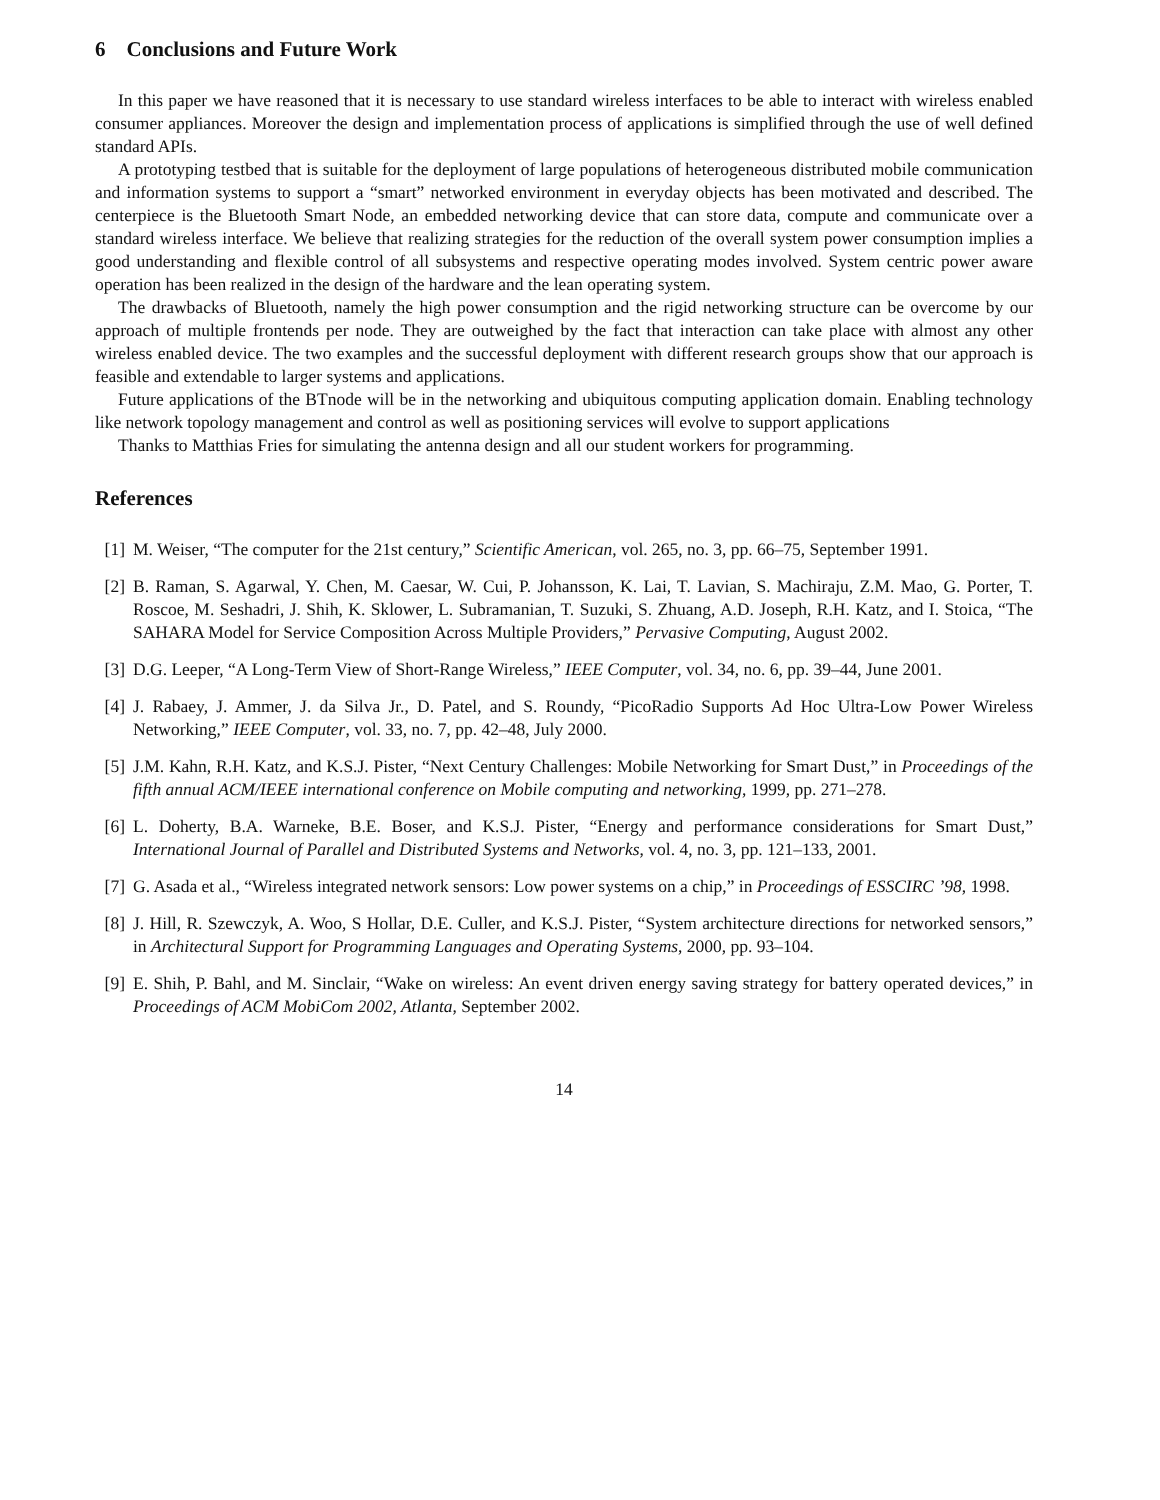6 Conclusions and Future Work
In this paper we have reasoned that it is necessary to use standard wireless interfaces to be able to interact with wireless enabled consumer appliances. Moreover the design and implementation process of applications is simplified through the use of well defined standard APIs.
A prototyping testbed that is suitable for the deployment of large populations of heterogeneous distributed mobile communication and information systems to support a “smart” networked environment in everyday objects has been motivated and described. The centerpiece is the Bluetooth Smart Node, an embedded networking device that can store data, compute and communicate over a standard wireless interface. We believe that realizing strategies for the reduction of the overall system power consumption implies a good understanding and flexible control of all subsystems and respective operating modes involved. System centric power aware operation has been realized in the design of the hardware and the lean operating system.
The drawbacks of Bluetooth, namely the high power consumption and the rigid networking structure can be overcome by our approach of multiple frontends per node. They are outweighed by the fact that interaction can take place with almost any other wireless enabled device. The two examples and the successful deployment with different research groups show that our approach is feasible and extendable to larger systems and applications.
Future applications of the BTnode will be in the networking and ubiquitous computing application domain. Enabling technology like network topology management and control as well as positioning services will evolve to support applications
Thanks to Matthias Fries for simulating the antenna design and all our student workers for programming.
References
[1] M. Weiser, “The computer for the 21st century,” Scientific American, vol. 265, no. 3, pp. 66–75, September 1991.
[2] B. Raman, S. Agarwal, Y. Chen, M. Caesar, W. Cui, P. Johansson, K. Lai, T. Lavian, S. Machiraju, Z.M. Mao, G. Porter, T. Roscoe, M. Seshadri, J. Shih, K. Sklower, L. Subramanian, T. Suzuki, S. Zhuang, A.D. Joseph, R.H. Katz, and I. Stoica, “The SAHARA Model for Service Composition Across Multiple Providers,” Pervasive Computing, August 2002.
[3] D.G. Leeper, “A Long-Term View of Short-Range Wireless,” IEEE Computer, vol. 34, no. 6, pp. 39–44, June 2001.
[4] J. Rabaey, J. Ammer, J. da Silva Jr., D. Patel, and S. Roundy, “PicoRadio Supports Ad Hoc Ultra-Low Power Wireless Networking,” IEEE Computer, vol. 33, no. 7, pp. 42–48, July 2000.
[5] J.M. Kahn, R.H. Katz, and K.S.J. Pister, “Next Century Challenges: Mobile Networking for Smart Dust,” in Proceedings of the fifth annual ACM/IEEE international conference on Mobile computing and networking, 1999, pp. 271–278.
[6] L. Doherty, B.A. Warneke, B.E. Boser, and K.S.J. Pister, “Energy and performance considerations for Smart Dust,” International Journal of Parallel and Distributed Systems and Networks, vol. 4, no. 3, pp. 121–133, 2001.
[7] G. Asada et al., “Wireless integrated network sensors: Low power systems on a chip,” in Proceedings of ESSCIRC ’98, 1998.
[8] J. Hill, R. Szewczyk, A. Woo, S Hollar, D.E. Culler, and K.S.J. Pister, “System architecture directions for networked sensors,” in Architectural Support for Programming Languages and Operating Systems, 2000, pp. 93–104.
[9] E. Shih, P. Bahl, and M. Sinclair, “Wake on wireless: An event driven energy saving strategy for battery operated devices,” in Proceedings of ACM MobiCom 2002, Atlanta, September 2002.
14